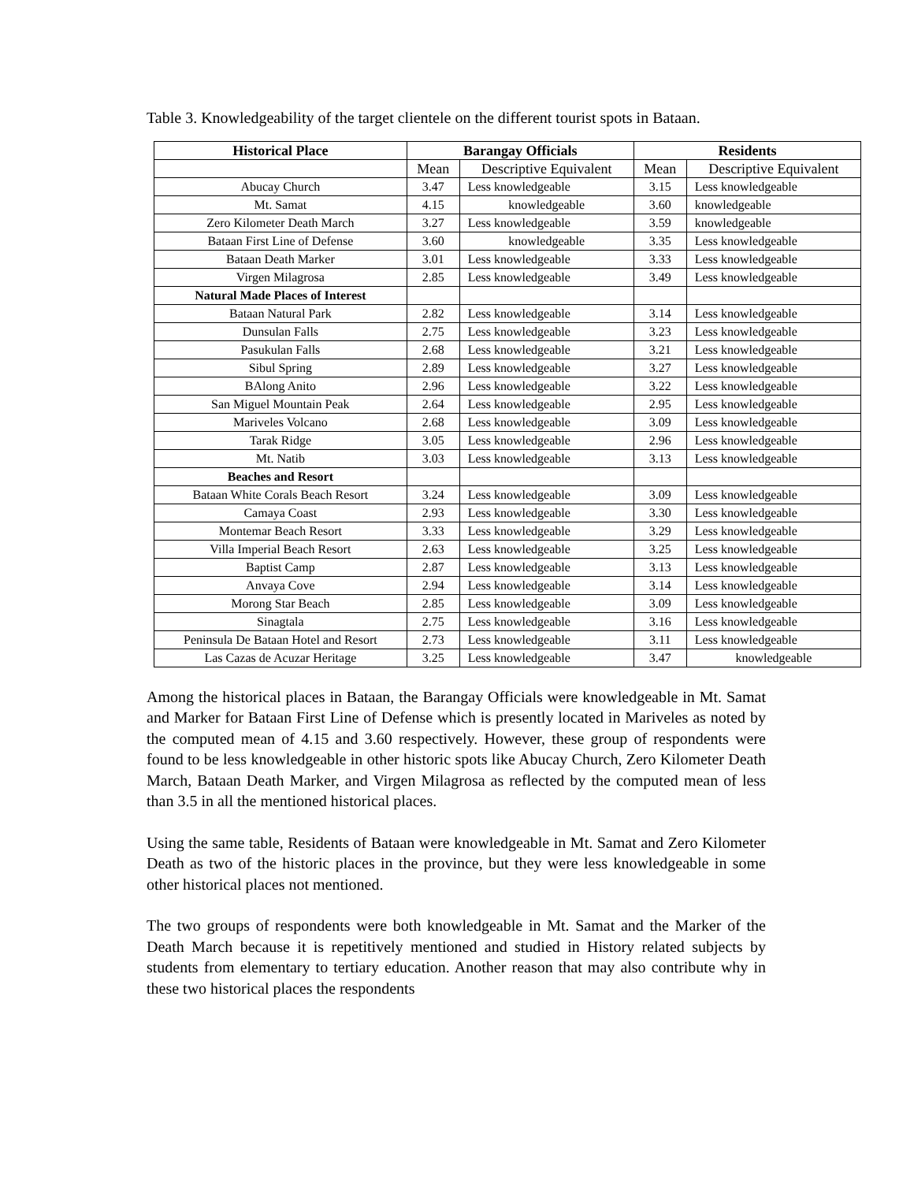Table 3. Knowledgeability of the target clientele on the different tourist spots in Bataan.
| Historical Place | Barangay Officials | | Residents | |
| --- | --- | --- | --- | --- |
| | Mean | Descriptive Equivalent | Mean | Descriptive Equivalent |
| Abucay Church | 3.47 | Less knowledgeable | 3.15 | Less knowledgeable |
| Mt. Samat | 4.15 | knowledgeable | 3.60 | knowledgeable |
| Zero Kilometer Death March | 3.27 | Less knowledgeable | 3.59 | knowledgeable |
| Bataan First Line of Defense | 3.60 | knowledgeable | 3.35 | Less knowledgeable |
| Bataan Death Marker | 3.01 | Less knowledgeable | 3.33 | Less knowledgeable |
| Virgen Milagrosa | 2.85 | Less knowledgeable | 3.49 | Less knowledgeable |
| Natural Made Places of Interest | | | | |
| Bataan Natural Park | 2.82 | Less knowledgeable | 3.14 | Less knowledgeable |
| Dunsulan Falls | 2.75 | Less knowledgeable | 3.23 | Less knowledgeable |
| Pasukulan Falls | 2.68 | Less knowledgeable | 3.21 | Less knowledgeable |
| Sibul Spring | 2.89 | Less knowledgeable | 3.27 | Less knowledgeable |
| BAlong Anito | 2.96 | Less knowledgeable | 3.22 | Less knowledgeable |
| San Miguel Mountain Peak | 2.64 | Less knowledgeable | 2.95 | Less knowledgeable |
| Mariveles Volcano | 2.68 | Less knowledgeable | 3.09 | Less knowledgeable |
| Tarak Ridge | 3.05 | Less knowledgeable | 2.96 | Less knowledgeable |
| Mt. Natib | 3.03 | Less knowledgeable | 3.13 | Less knowledgeable |
| Beaches and Resort | | | | |
| Bataan White Corals Beach Resort | 3.24 | Less knowledgeable | 3.09 | Less knowledgeable |
| Camaya Coast | 2.93 | Less knowledgeable | 3.30 | Less knowledgeable |
| Montemar Beach Resort | 3.33 | Less knowledgeable | 3.29 | Less knowledgeable |
| Villa Imperial Beach Resort | 2.63 | Less knowledgeable | 3.25 | Less knowledgeable |
| Baptist Camp | 2.87 | Less knowledgeable | 3.13 | Less knowledgeable |
| Anvaya Cove | 2.94 | Less knowledgeable | 3.14 | Less knowledgeable |
| Morong Star Beach | 2.85 | Less knowledgeable | 3.09 | Less knowledgeable |
| Sinagtala | 2.75 | Less knowledgeable | 3.16 | Less knowledgeable |
| Peninsula De Bataan Hotel and Resort | 2.73 | Less knowledgeable | 3.11 | Less knowledgeable |
| Las Cazas de Acuzar Heritage | 3.25 | Less knowledgeable | 3.47 | knowledgeable |
Among the historical places in Bataan, the Barangay Officials were knowledgeable in Mt. Samat and Marker for Bataan First Line of Defense which is presently located in Mariveles as noted by the computed mean of 4.15 and 3.60 respectively. However, these group of respondents were found to be less knowledgeable in other historic spots like Abucay Church, Zero Kilometer Death March, Bataan Death Marker, and Virgen Milagrosa as reflected by the computed mean of less than 3.5 in all the mentioned historical places.
Using the same table, Residents of Bataan were knowledgeable in Mt. Samat and Zero Kilometer Death as two of the historic places in the province, but they were less knowledgeable in some other historical places not mentioned.
The two groups of respondents were both knowledgeable in Mt. Samat and the Marker of the Death March because it is repetitively mentioned and studied in History related subjects by students from elementary to tertiary education. Another reason that may also contribute why in these two historical places the respondents